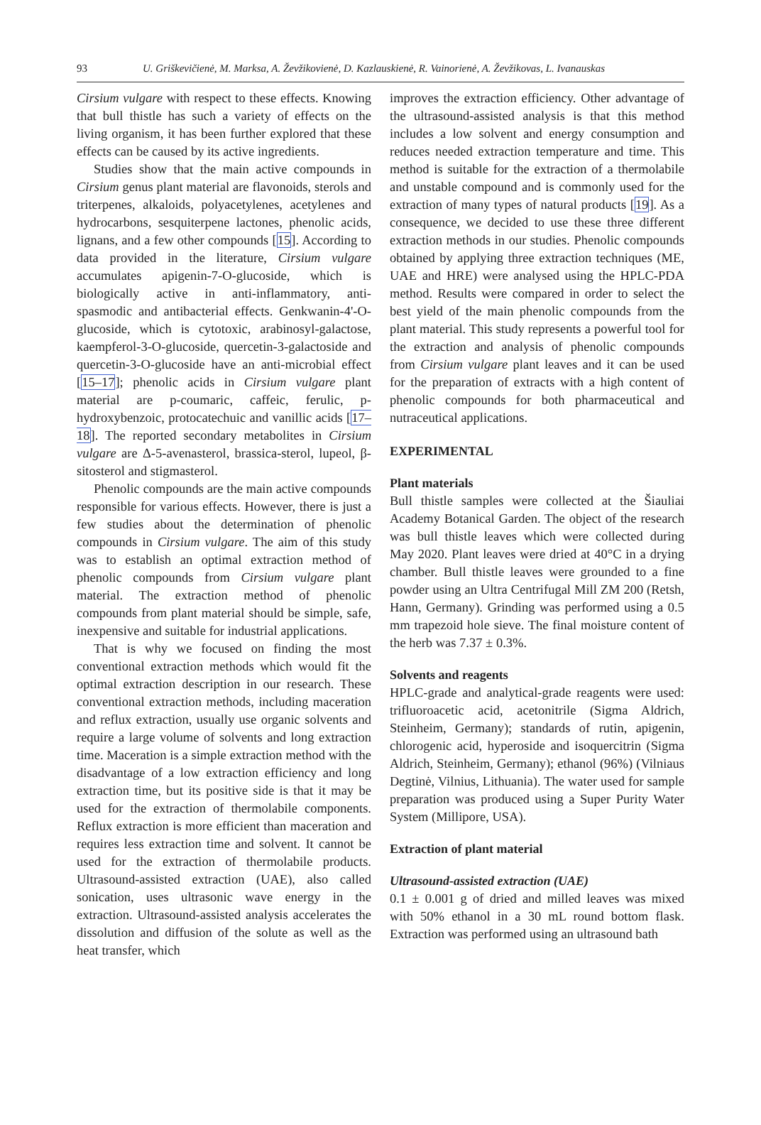93 U. Griškevičienė, M. Marksa, A. Ževžikovienė, D. Kazlauskienė, R. Vainorienė, A. Ževžikovas, L. Ivanauskas
Cirsium vulgare with respect to these effects. Knowing that bull thistle has such a variety of effects on the living organism, it has been further explored that these effects can be caused by its active ingredients.
Studies show that the main active compounds in Cirsium genus plant material are flavonoids, sterols and triterpenes, alkaloids, polyacetylenes, acetylenes and hydrocarbons, sesquiterpene lactones, phenolic acids, lignans, and a few other compounds [15]. According to data provided in the literature, Cirsium vulgare accumulates apigenin-7-O-glucoside, which is biologically active in anti-inflammatory, anti-spasmodic and antibacterial effects. Genkwanin-4'-O-glucoside, which is cytotoxic, arabinosyl-galactose, kaempferol-3-O-glucoside, quercetin-3-galactoside and quercetin-3-O-glucoside have an anti-microbial effect [15–17]; phenolic acids in Cirsium vulgare plant material are p-coumaric, caffeic, ferulic, p-hydroxybenzoic, protocatechuic and vanillic acids [17–18]. The reported secondary metabolites in Cirsium vulgare are Δ-5-avenasterol, brassica-sterol, lupeol, β-sitosterol and stigmasterol.
Phenolic compounds are the main active compounds responsible for various effects. However, there is just a few studies about the determination of phenolic compounds in Cirsium vulgare. The aim of this study was to establish an optimal extraction method of phenolic compounds from Cirsium vulgare plant material. The extraction method of phenolic compounds from plant material should be simple, safe, inexpensive and suitable for industrial applications.
That is why we focused on finding the most conventional extraction methods which would fit the optimal extraction description in our research. These conventional extraction methods, including maceration and reflux extraction, usually use organic solvents and require a large volume of solvents and long extraction time. Maceration is a simple extraction method with the disadvantage of a low extraction efficiency and long extraction time, but its positive side is that it may be used for the extraction of thermolabile components. Reflux extraction is more efficient than maceration and requires less extraction time and solvent. It cannot be used for the extraction of thermolabile products. Ultrasound-assisted extraction (UAE), also called sonication, uses ultrasonic wave energy in the extraction. Ultrasound-assisted analysis accelerates the dissolution and diffusion of the solute as well as the heat transfer, which
improves the extraction efficiency. Other advantage of the ultrasound-assisted analysis is that this method includes a low solvent and energy consumption and reduces needed extraction temperature and time. This method is suitable for the extraction of a thermolabile and unstable compound and is commonly used for the extraction of many types of natural products [19]. As a consequence, we decided to use these three different extraction methods in our studies. Phenolic compounds obtained by applying three extraction techniques (ME, UAE and HRE) were analysed using the HPLC-PDA method. Results were compared in order to select the best yield of the main phenolic compounds from the plant material. This study represents a powerful tool for the extraction and analysis of phenolic compounds from Cirsium vulgare plant leaves and it can be used for the preparation of extracts with a high content of phenolic compounds for both pharmaceutical and nutraceutical applications.
EXPERIMENTAL
Plant materials
Bull thistle samples were collected at the Šiauliai Academy Botanical Garden. The object of the research was bull thistle leaves which were collected during May 2020. Plant leaves were dried at 40°C in a drying chamber. Bull thistle leaves were grounded to a fine powder using an Ultra Centrifugal Mill ZM 200 (Retsh, Hann, Germany). Grinding was performed using a 0.5 mm trapezoid hole sieve. The final moisture content of the herb was 7.37 ± 0.3%.
Solvents and reagents
HPLC-grade and analytical-grade reagents were used: trifluoroacetic acid, acetonitrile (Sigma Aldrich, Steinheim, Germany); standards of rutin, apigenin, chlorogenic acid, hyperoside and isoquercitrin (Sigma Aldrich, Steinheim, Germany); ethanol (96%) (Vilniaus Degtinė, Vilnius, Lithuania). The water used for sample preparation was produced using a Super Purity Water System (Millipore, USA).
Extraction of plant material
Ultrasound-assisted extraction (UAE)
0.1 ± 0.001 g of dried and milled leaves was mixed with 50% ethanol in a 30 mL round bottom flask. Extraction was performed using an ultrasound bath